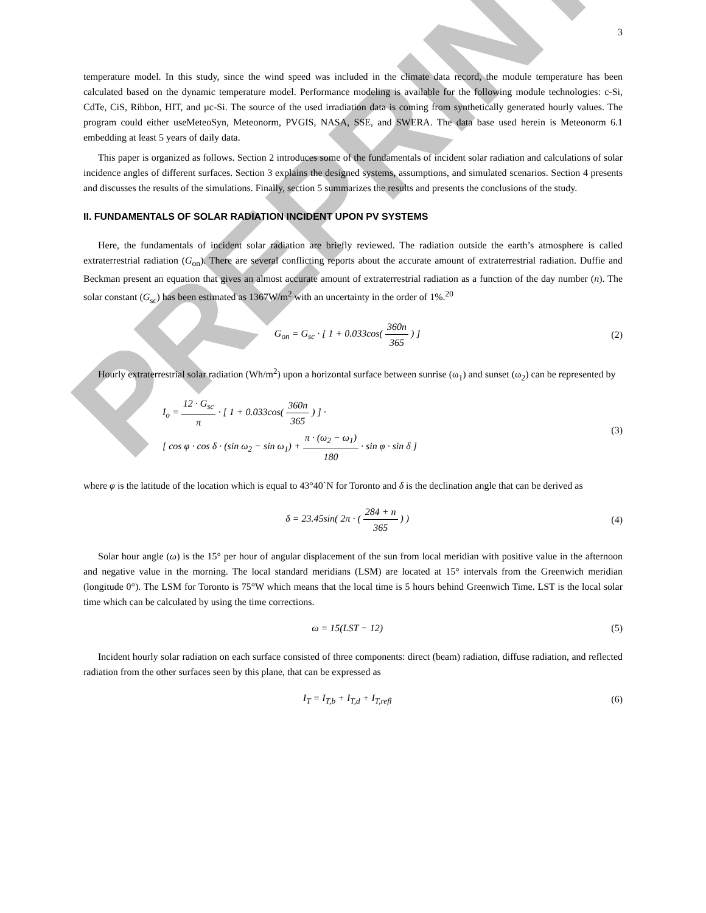PREPRINT
3
temperature model. In this study, since the wind speed was included in the climate data record, the module temperature has been calculated based on the dynamic temperature model. Performance modeling is available for the following module technologies: c-Si, CdTe, CiS, Ribbon, HIT, and µc-Si. The source of the used irradiation data is coming from synthetically generated hourly values. The program could either useMeteoSyn, Meteonorm, PVGIS, NASA, SSE, and SWERA. The data base used herein is Meteonorm 6.1 embedding at least 5 years of daily data.
This paper is organized as follows. Section 2 introduces some of the fundamentals of incident solar radiation and calculations of solar incidence angles of different surfaces. Section 3 explains the designed systems, assumptions, and simulated scenarios. Section 4 presents and discusses the results of the simulations. Finally, section 5 summarizes the results and presents the conclusions of the study.
II. FUNDAMENTALS OF SOLAR RADIATION INCIDENT UPON PV SYSTEMS
Here, the fundamentals of incident solar radiation are briefly reviewed. The radiation outside the earth’s atmosphere is called extraterrestrial radiation (G<sub>on</sub>). There are several conflicting reports about the accurate amount of extraterrestrial radiation. Duffie and Beckman present an equation that gives an almost accurate amount of extraterrestrial radiation as a function of the day number (n). The solar constant (G<sub>sc</sub>) has been estimated as 1367W/m<sup>2</sup> with an uncertainty in the order of 1%.<sup>20</sup>
G<sub>on</sub> = G<sub>sc</sub> · [ 1 + 0.033cos( 360n 365 ) ]
(2)
Hourly extraterrestrial solar radiation (Wh/m<sup>2</sup>) upon a horizontal surface between sunrise (ω<sub>1</sub>) and sunset (ω<sub>2</sub>) can be represented by
I<sub>o</sub> = 12 · G<sub>sc</sub> π · [ 1 + 0.033cos( 360n 365 ) ] ·
[ cos φ · cos δ · (sin ω<sub>2</sub> − sin ω<sub>1</sub>) + π · (ω<sub>2</sub> − ω<sub>1</sub>) 180 · sin φ · sin δ ]
(3)
where φ is the latitude of the location which is equal to 43°40`N for Toronto and δ is the declination angle that can be derived as
δ = 23.45sin( 2π · ( 284 + n 365 ) )
(4)
Solar hour angle (ω) is the 15° per hour of angular displacement of the sun from local meridian with positive value in the afternoon and negative value in the morning. The local standard meridians (LSM) are located at 15° intervals from the Greenwich meridian (longitude 0°). The LSM for Toronto is 75°W which means that the local time is 5 hours behind Greenwich Time. LST is the local solar time which can be calculated by using the time corrections.
ω = 15(LST − 12) (5)
Incident hourly solar radiation on each surface consisted of three components: direct (beam) radiation, diffuse radiation, and reflected radiation from the other surfaces seen by this plane, that can be expressed as
I<sub>T</sub> = I<sub>T,b</sub> + I<sub>T,d</sub> + I<sub>T,refl</sub> (6)